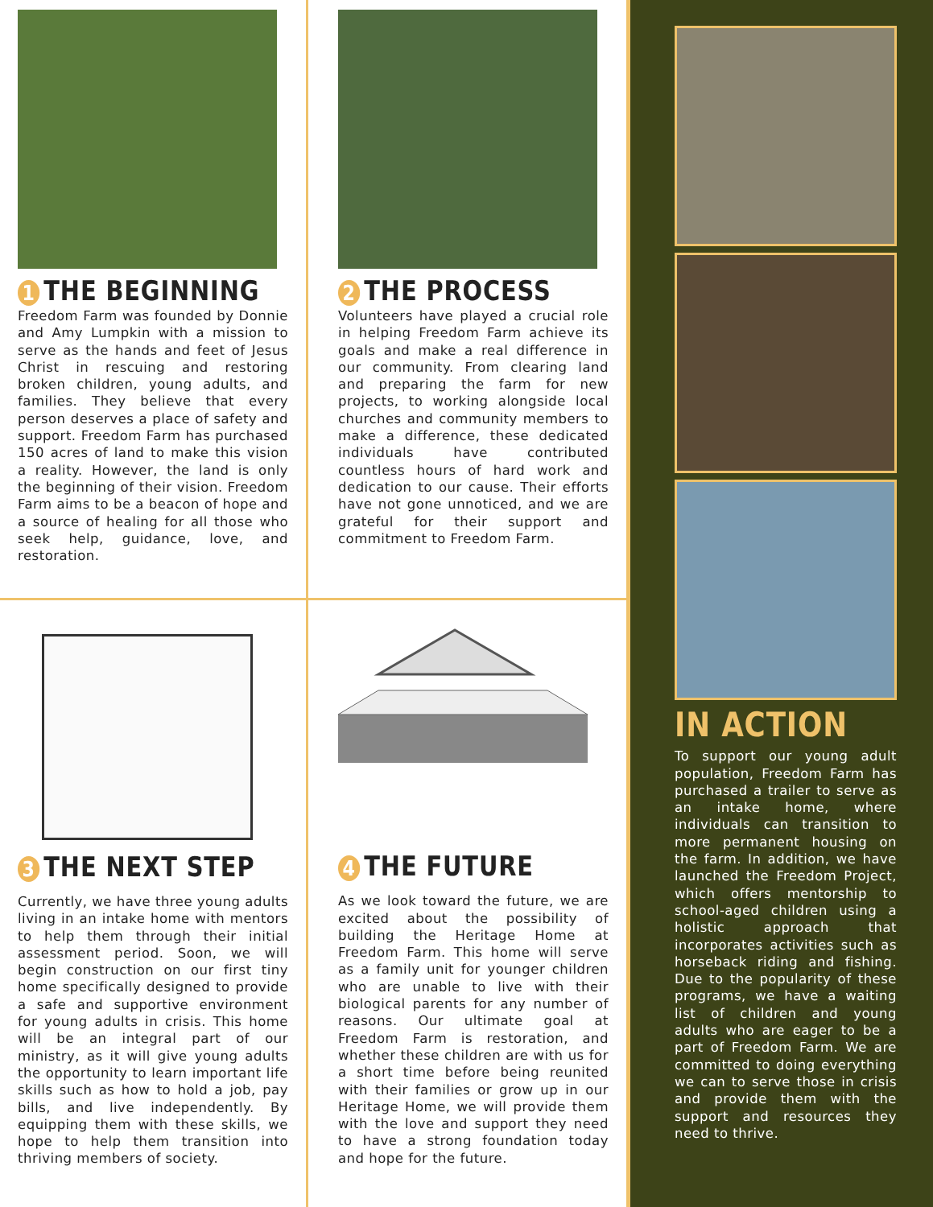1 THE BEGINNING
Freedom Farm was founded by Donnie and Amy Lumpkin with a mission to serve as the hands and feet of Jesus Christ in rescuing and restoring broken children, young adults, and families. They believe that every person deserves a place of safety and support. Freedom Farm has purchased 150 acres of land to make this vision a reality. However, the land is only the beginning of their vision. Freedom Farm aims to be a beacon of hope and a source of healing for all those who seek help, guidance, love, and restoration.
2 THE PROCESS
Volunteers have played a crucial role in helping Freedom Farm achieve its goals and make a real difference in our community. From clearing land and preparing the farm for new projects, to working alongside local churches and community members to make a difference, these dedicated individuals have contributed countless hours of hard work and dedication to our cause. Their efforts have not gone unnoticed, and we are grateful for their support and commitment to Freedom Farm.
3 THE NEXT STEP
Currently, we have three young adults living in an intake home with mentors to help them through their initial assessment period. Soon, we will begin construction on our first tiny home specifically designed to provide a safe and supportive environment for young adults in crisis. This home will be an integral part of our ministry, as it will give young adults the opportunity to learn important life skills such as how to hold a job, pay bills, and live independently. By equipping them with these skills, we hope to help them transition into thriving members of society.
4 THE FUTURE
As we look toward the future, we are excited about the possibility of building the Heritage Home at Freedom Farm. This home will serve as a family unit for younger children who are unable to live with their biological parents for any number of reasons. Our ultimate goal at Freedom Farm is restoration, and whether these children are with us for a short time before being reunited with their families or grow up in our Heritage Home, we will provide them with the love and support they need to have a strong foundation today and hope for the future.
IN ACTION
To support our young adult population, Freedom Farm has purchased a trailer to serve as an intake home, where individuals can transition to more permanent housing on the farm. In addition, we have launched the Freedom Project, which offers mentorship to school-aged children using a holistic approach that incorporates activities such as horseback riding and fishing. Due to the popularity of these programs, we have a waiting list of children and young adults who are eager to be a part of Freedom Farm. We are committed to doing everything we can to serve those in crisis and provide them with the support and resources they need to thrive.